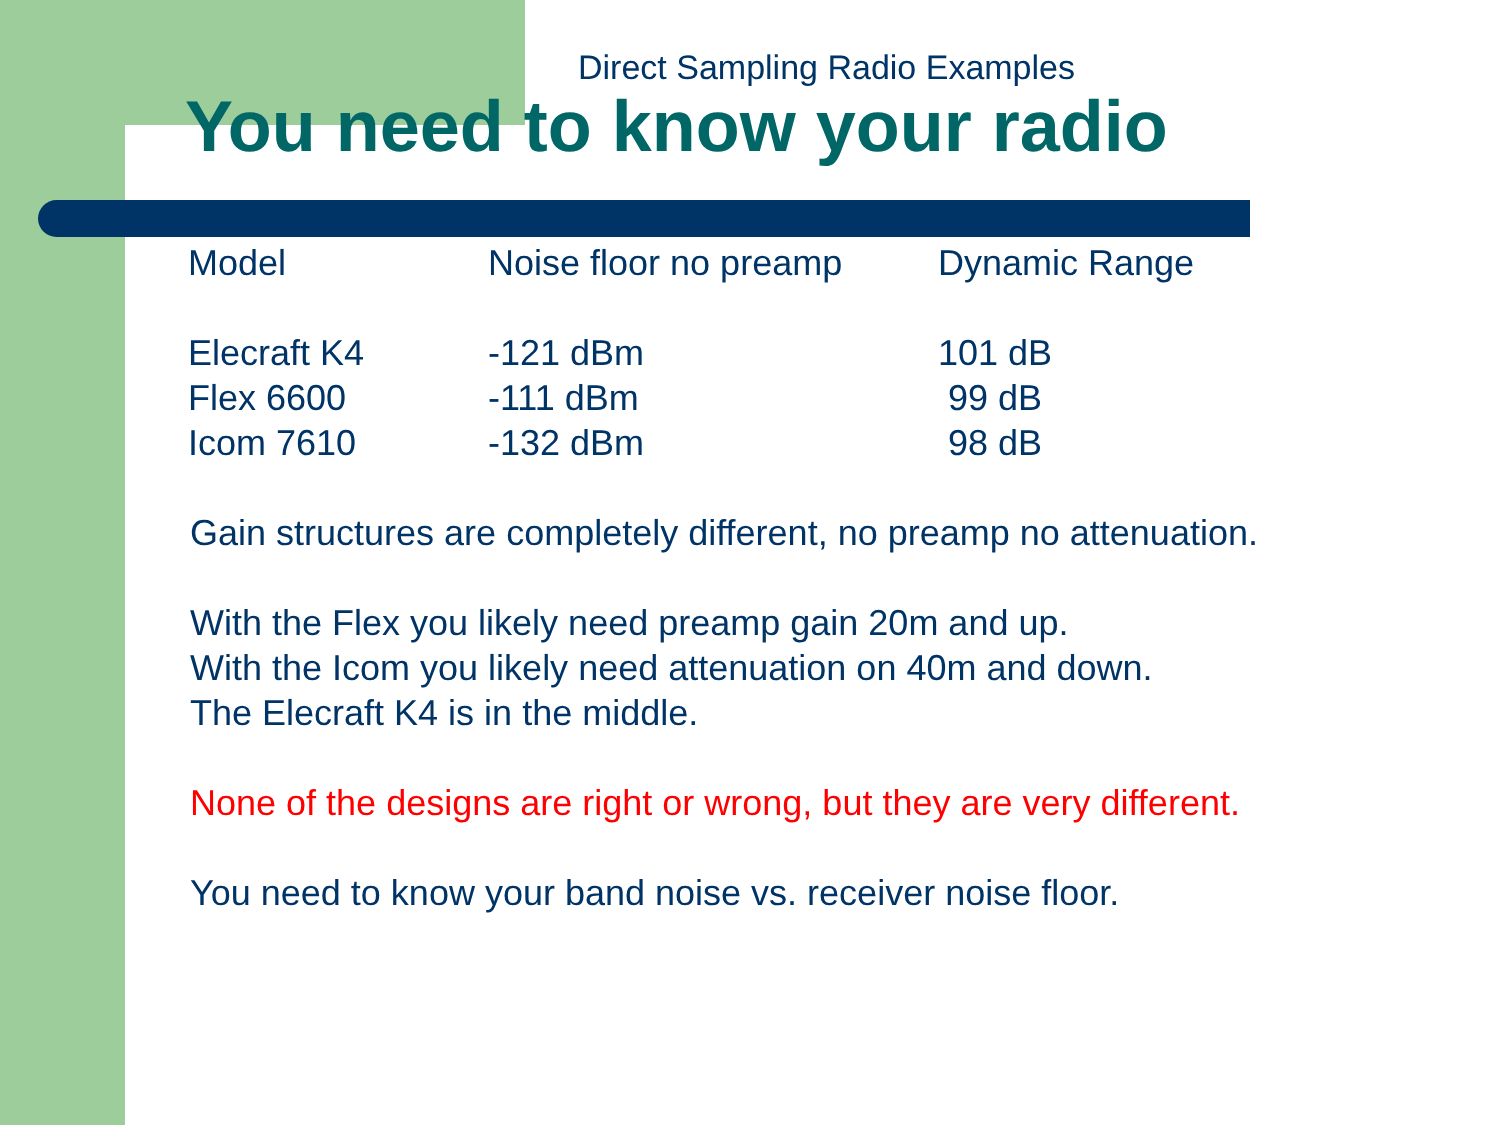Direct Sampling Radio Examples
You need to know your radio
| Model | Noise floor no preamp | Dynamic Range |
| --- | --- | --- |
| Elecraft K4 | -121 dBm | 101 dB |
| Flex 6600 | -111 dBm | 99 dB |
| Icom 7610 | -132 dBm | 98 dB |
Gain structures are completely different, no preamp no attenuation.
With the Flex you likely need preamp gain 20m and up.
With the Icom you likely need attenuation on 40m and down.
The Elecraft K4 is in the middle.
None of the designs are right or wrong, but they are very different.
You need to know your band noise vs. receiver noise floor.